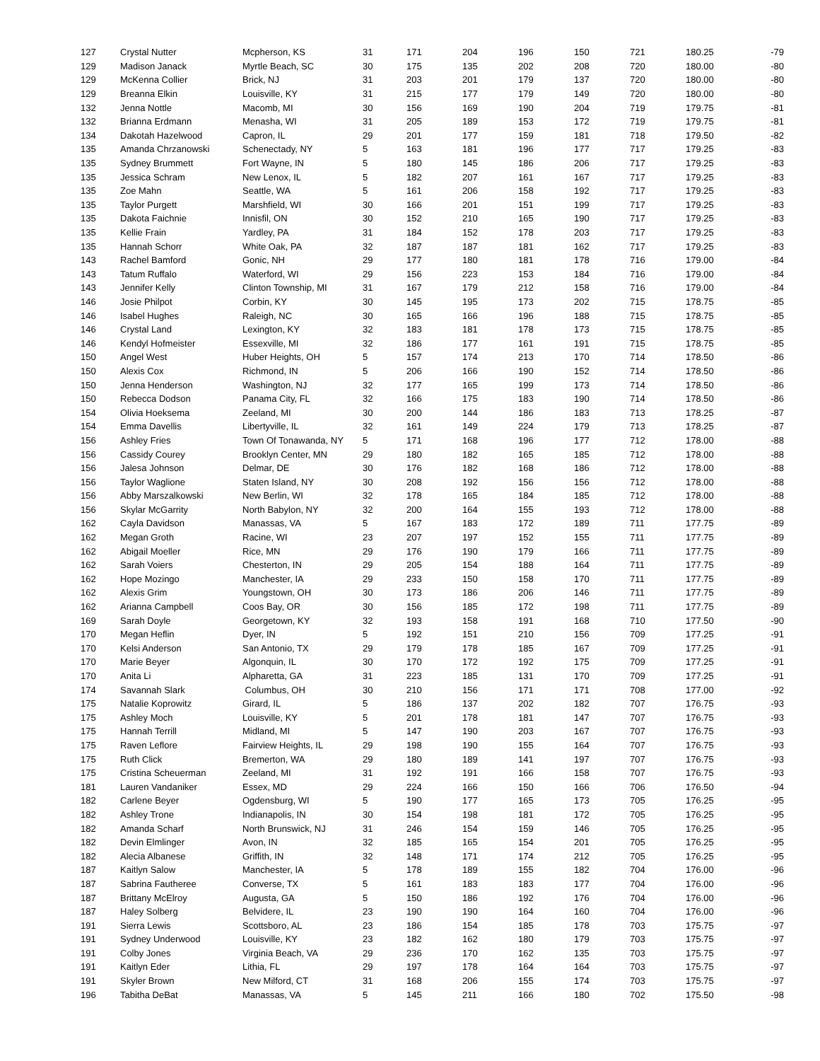| 127 | Crystal Nutter | Mcpherson, KS | 31 | 171 | 204 | 196 | 150 | 721 | 180.25 | -79 |
| 129 | Madison Janack | Myrtle Beach, SC | 30 | 175 | 135 | 202 | 208 | 720 | 180.00 | -80 |
| 129 | McKenna Collier | Brick, NJ | 31 | 203 | 201 | 179 | 137 | 720 | 180.00 | -80 |
| 129 | Breanna Elkin | Louisville, KY | 31 | 215 | 177 | 179 | 149 | 720 | 180.00 | -80 |
| 132 | Jenna Nottle | Macomb, MI | 30 | 156 | 169 | 190 | 204 | 719 | 179.75 | -81 |
| 132 | Brianna Erdmann | Menasha, WI | 31 | 205 | 189 | 153 | 172 | 719 | 179.75 | -81 |
| 134 | Dakotah Hazelwood | Capron, IL | 29 | 201 | 177 | 159 | 181 | 718 | 179.50 | -82 |
| 135 | Amanda Chrzanowski | Schenectady, NY | 5 | 163 | 181 | 196 | 177 | 717 | 179.25 | -83 |
| 135 | Sydney Brummett | Fort Wayne, IN | 5 | 180 | 145 | 186 | 206 | 717 | 179.25 | -83 |
| 135 | Jessica Schram | New Lenox, IL | 5 | 182 | 207 | 161 | 167 | 717 | 179.25 | -83 |
| 135 | Zoe Mahn | Seattle, WA | 5 | 161 | 206 | 158 | 192 | 717 | 179.25 | -83 |
| 135 | Taylor Purgett | Marshfield, WI | 30 | 166 | 201 | 151 | 199 | 717 | 179.25 | -83 |
| 135 | Dakota Faichnie | Innisfil, ON | 30 | 152 | 210 | 165 | 190 | 717 | 179.25 | -83 |
| 135 | Kellie Frain | Yardley, PA | 31 | 184 | 152 | 178 | 203 | 717 | 179.25 | -83 |
| 135 | Hannah Schorr | White Oak, PA | 32 | 187 | 187 | 181 | 162 | 717 | 179.25 | -83 |
| 143 | Rachel Bamford | Gonic, NH | 29 | 177 | 180 | 181 | 178 | 716 | 179.00 | -84 |
| 143 | Tatum Ruffalo | Waterford, WI | 29 | 156 | 223 | 153 | 184 | 716 | 179.00 | -84 |
| 143 | Jennifer Kelly | Clinton Township, MI | 31 | 167 | 179 | 212 | 158 | 716 | 179.00 | -84 |
| 146 | Josie Philpot | Corbin, KY | 30 | 145 | 195 | 173 | 202 | 715 | 178.75 | -85 |
| 146 | Isabel Hughes | Raleigh, NC | 30 | 165 | 166 | 196 | 188 | 715 | 178.75 | -85 |
| 146 | Crystal Land | Lexington, KY | 32 | 183 | 181 | 178 | 173 | 715 | 178.75 | -85 |
| 146 | Kendyl Hofmeister | Essexville, MI | 32 | 186 | 177 | 161 | 191 | 715 | 178.75 | -85 |
| 150 | Angel West | Huber Heights, OH | 5 | 157 | 174 | 213 | 170 | 714 | 178.50 | -86 |
| 150 | Alexis Cox | Richmond, IN | 5 | 206 | 166 | 190 | 152 | 714 | 178.50 | -86 |
| 150 | Jenna Henderson | Washington, NJ | 32 | 177 | 165 | 199 | 173 | 714 | 178.50 | -86 |
| 150 | Rebecca Dodson | Panama City, FL | 32 | 166 | 175 | 183 | 190 | 714 | 178.50 | -86 |
| 154 | Olivia Hoeksema | Zeeland, MI | 30 | 200 | 144 | 186 | 183 | 713 | 178.25 | -87 |
| 154 | Emma Davellis | Libertyville, IL | 32 | 161 | 149 | 224 | 179 | 713 | 178.25 | -87 |
| 156 | Ashley Fries | Town Of Tonawanda, NY | 5 | 171 | 168 | 196 | 177 | 712 | 178.00 | -88 |
| 156 | Cassidy Courey | Brooklyn Center, MN | 29 | 180 | 182 | 165 | 185 | 712 | 178.00 | -88 |
| 156 | Jalesa Johnson | Delmar, DE | 30 | 176 | 182 | 168 | 186 | 712 | 178.00 | -88 |
| 156 | Taylor Waglione | Staten Island, NY | 30 | 208 | 192 | 156 | 156 | 712 | 178.00 | -88 |
| 156 | Abby Marszalkowski | New Berlin, WI | 32 | 178 | 165 | 184 | 185 | 712 | 178.00 | -88 |
| 156 | Skylar McGarrity | North Babylon, NY | 32 | 200 | 164 | 155 | 193 | 712 | 178.00 | -88 |
| 162 | Cayla Davidson | Manassas, VA | 5 | 167 | 183 | 172 | 189 | 711 | 177.75 | -89 |
| 162 | Megan Groth | Racine, WI | 23 | 207 | 197 | 152 | 155 | 711 | 177.75 | -89 |
| 162 | Abigail Moeller | Rice, MN | 29 | 176 | 190 | 179 | 166 | 711 | 177.75 | -89 |
| 162 | Sarah Voiers | Chesterton, IN | 29 | 205 | 154 | 188 | 164 | 711 | 177.75 | -89 |
| 162 | Hope Mozingo | Manchester, IA | 29 | 233 | 150 | 158 | 170 | 711 | 177.75 | -89 |
| 162 | Alexis Grim | Youngstown, OH | 30 | 173 | 186 | 206 | 146 | 711 | 177.75 | -89 |
| 162 | Arianna Campbell | Coos Bay, OR | 30 | 156 | 185 | 172 | 198 | 711 | 177.75 | -89 |
| 169 | Sarah Doyle | Georgetown, KY | 32 | 193 | 158 | 191 | 168 | 710 | 177.50 | -90 |
| 170 | Megan Heflin | Dyer, IN | 5 | 192 | 151 | 210 | 156 | 709 | 177.25 | -91 |
| 170 | Kelsi Anderson | San Antonio, TX | 29 | 179 | 178 | 185 | 167 | 709 | 177.25 | -91 |
| 170 | Marie Beyer | Algonquin, IL | 30 | 170 | 172 | 192 | 175 | 709 | 177.25 | -91 |
| 170 | Anita Li | Alpharetta, GA | 31 | 223 | 185 | 131 | 170 | 709 | 177.25 | -91 |
| 174 | Savannah Slark | Columbus, OH | 30 | 210 | 156 | 171 | 171 | 708 | 177.00 | -92 |
| 175 | Natalie Koprowitz | Girard, IL | 5 | 186 | 137 | 202 | 182 | 707 | 176.75 | -93 |
| 175 | Ashley Moch | Louisville, KY | 5 | 201 | 178 | 181 | 147 | 707 | 176.75 | -93 |
| 175 | Hannah Terrill | Midland, MI | 5 | 147 | 190 | 203 | 167 | 707 | 176.75 | -93 |
| 175 | Raven Leflore | Fairview Heights, IL | 29 | 198 | 190 | 155 | 164 | 707 | 176.75 | -93 |
| 175 | Ruth Click | Bremerton, WA | 29 | 180 | 189 | 141 | 197 | 707 | 176.75 | -93 |
| 175 | Cristina Scheuerman | Zeeland, MI | 31 | 192 | 191 | 166 | 158 | 707 | 176.75 | -93 |
| 181 | Lauren Vandaniker | Essex, MD | 29 | 224 | 166 | 150 | 166 | 706 | 176.50 | -94 |
| 182 | Carlene Beyer | Ogdensburg, WI | 5 | 190 | 177 | 165 | 173 | 705 | 176.25 | -95 |
| 182 | Ashley Trone | Indianapolis, IN | 30 | 154 | 198 | 181 | 172 | 705 | 176.25 | -95 |
| 182 | Amanda Scharf | North Brunswick, NJ | 31 | 246 | 154 | 159 | 146 | 705 | 176.25 | -95 |
| 182 | Devin Elmlinger | Avon, IN | 32 | 185 | 165 | 154 | 201 | 705 | 176.25 | -95 |
| 182 | Alecia Albanese | Griffith, IN | 32 | 148 | 171 | 174 | 212 | 705 | 176.25 | -95 |
| 187 | Kaitlyn Salow | Manchester, IA | 5 | 178 | 189 | 155 | 182 | 704 | 176.00 | -96 |
| 187 | Sabrina Fautheree | Converse, TX | 5 | 161 | 183 | 183 | 177 | 704 | 176.00 | -96 |
| 187 | Brittany McElroy | Augusta, GA | 5 | 150 | 186 | 192 | 176 | 704 | 176.00 | -96 |
| 187 | Haley Solberg | Belvidere, IL | 23 | 190 | 190 | 164 | 160 | 704 | 176.00 | -96 |
| 191 | Sierra Lewis | Scottsboro, AL | 23 | 186 | 154 | 185 | 178 | 703 | 175.75 | -97 |
| 191 | Sydney Underwood | Louisville, KY | 23 | 182 | 162 | 180 | 179 | 703 | 175.75 | -97 |
| 191 | Colby Jones | Virginia Beach, VA | 29 | 236 | 170 | 162 | 135 | 703 | 175.75 | -97 |
| 191 | Kaitlyn Eder | Lithia, FL | 29 | 197 | 178 | 164 | 164 | 703 | 175.75 | -97 |
| 191 | Skyler Brown | New Milford, CT | 31 | 168 | 206 | 155 | 174 | 703 | 175.75 | -97 |
| 196 | Tabitha DeBat | Manassas, VA | 5 | 145 | 211 | 166 | 180 | 702 | 175.50 | -98 |